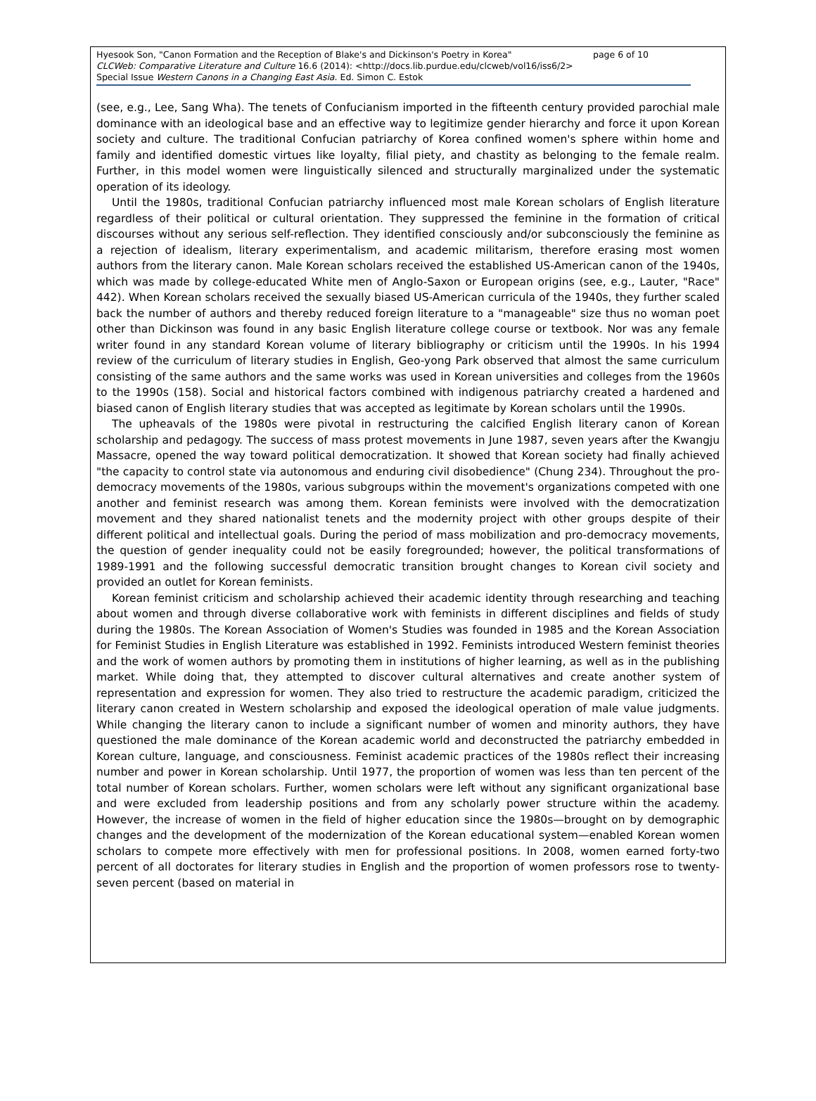Hyesook Son, "Canon Formation and the Reception of Blake's and Dickinson's Poetry in Korea" page 6 of 10
CLCWeb: Comparative Literature and Culture 16.6 (2014): <http://docs.lib.purdue.edu/clcweb/vol16/iss6/2>
Special Issue Western Canons in a Changing East Asia. Ed. Simon C. Estok
(see, e.g., Lee, Sang Wha). The tenets of Confucianism imported in the fifteenth century provided parochial male dominance with an ideological base and an effective way to legitimize gender hierarchy and force it upon Korean society and culture. The traditional Confucian patriarchy of Korea confined women's sphere within home and family and identified domestic virtues like loyalty, filial piety, and chastity as belonging to the female realm. Further, in this model women were linguistically silenced and structurally marginalized under the systematic operation of its ideology.
Until the 1980s, traditional Confucian patriarchy influenced most male Korean scholars of English literature regardless of their political or cultural orientation. They suppressed the feminine in the formation of critical discourses without any serious self-reflection. They identified consciously and/or subconsciously the feminine as a rejection of idealism, literary experimentalism, and academic militarism, therefore erasing most women authors from the literary canon. Male Korean scholars received the established US-American canon of the 1940s, which was made by college-educated White men of Anglo-Saxon or European origins (see, e.g., Lauter, "Race" 442). When Korean scholars received the sexually biased US-American curricula of the 1940s, they further scaled back the number of authors and thereby reduced foreign literature to a "manageable" size thus no woman poet other than Dickinson was found in any basic English literature college course or textbook. Nor was any female writer found in any standard Korean volume of literary bibliography or criticism until the 1990s. In his 1994 review of the curriculum of literary studies in English, Geo-yong Park observed that almost the same curriculum consisting of the same authors and the same works was used in Korean universities and colleges from the 1960s to the 1990s (158). Social and historical factors combined with indigenous patriarchy created a hardened and biased canon of English literary studies that was accepted as legitimate by Korean scholars until the 1990s.
The upheavals of the 1980s were pivotal in restructuring the calcified English literary canon of Korean scholarship and pedagogy. The success of mass protest movements in June 1987, seven years after the Kwangju Massacre, opened the way toward political democratization. It showed that Korean society had finally achieved "the capacity to control state via autonomous and enduring civil disobedience" (Chung 234). Throughout the pro-democracy movements of the 1980s, various subgroups within the movement's organizations competed with one another and feminist research was among them. Korean feminists were involved with the democratization movement and they shared nationalist tenets and the modernity project with other groups despite of their different political and intellectual goals. During the period of mass mobilization and pro-democracy movements, the question of gender inequality could not be easily foregrounded; however, the political transformations of 1989-1991 and the following successful democratic transition brought changes to Korean civil society and provided an outlet for Korean feminists.
Korean feminist criticism and scholarship achieved their academic identity through researching and teaching about women and through diverse collaborative work with feminists in different disciplines and fields of study during the 1980s. The Korean Association of Women's Studies was founded in 1985 and the Korean Association for Feminist Studies in English Literature was established in 1992. Feminists introduced Western feminist theories and the work of women authors by promoting them in institutions of higher learning, as well as in the publishing market. While doing that, they attempted to discover cultural alternatives and create another system of representation and expression for women. They also tried to restructure the academic paradigm, criticized the literary canon created in Western scholarship and exposed the ideological operation of male value judgments. While changing the literary canon to include a significant number of women and minority authors, they have questioned the male dominance of the Korean academic world and deconstructed the patriarchy embedded in Korean culture, language, and consciousness. Feminist academic practices of the 1980s reflect their increasing number and power in Korean scholarship. Until 1977, the proportion of women was less than ten percent of the total number of Korean scholars. Further, women scholars were left without any significant organizational base and were excluded from leadership positions and from any scholarly power structure within the academy. However, the increase of women in the field of higher education since the 1980s—brought on by demographic changes and the development of the modernization of the Korean educational system—enabled Korean women scholars to compete more effectively with men for professional positions. In 2008, women earned forty-two percent of all doctorates for literary studies in English and the proportion of women professors rose to twenty-seven percent (based on material in